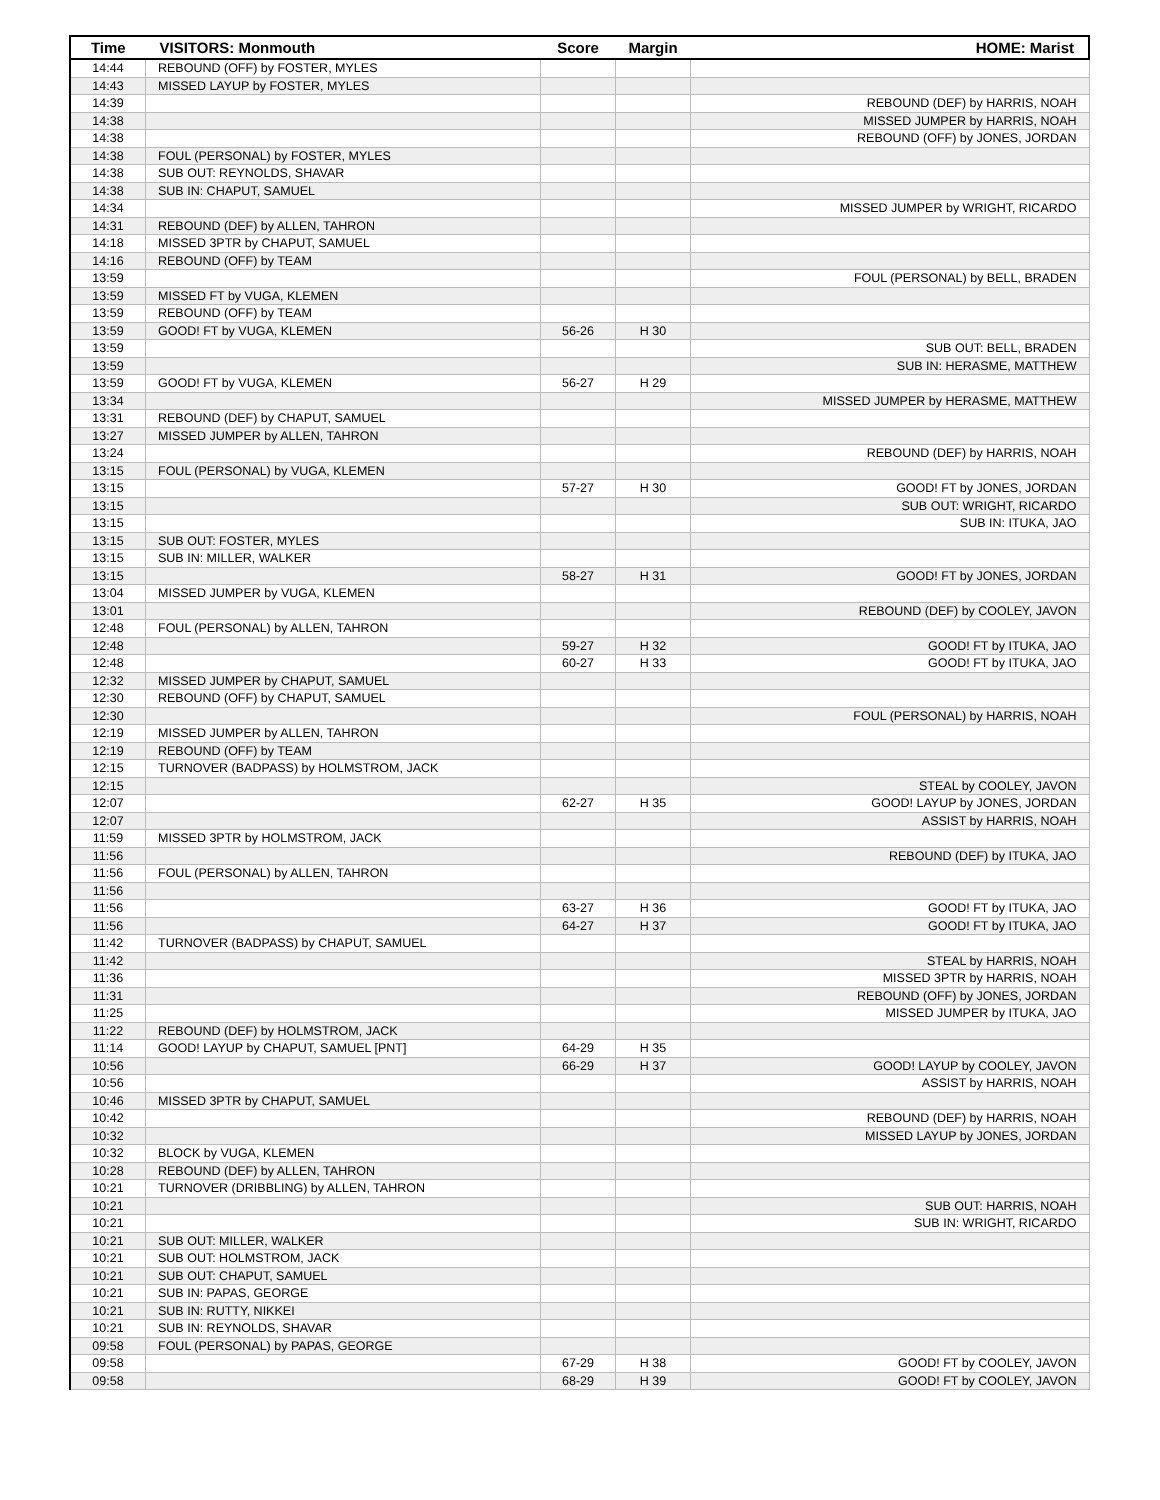| Time | VISITORS: Monmouth | Score | Margin | HOME: Marist |
| --- | --- | --- | --- | --- |
| 14:44 | REBOUND (OFF) by FOSTER, MYLES | | | |
| 14:43 | MISSED LAYUP by FOSTER, MYLES | | | |
| 14:39 | | | | REBOUND (DEF) by HARRIS, NOAH |
| 14:38 | | | | MISSED JUMPER by HARRIS, NOAH |
| 14:38 | | | | REBOUND (OFF) by JONES, JORDAN |
| 14:38 | FOUL (PERSONAL) by FOSTER, MYLES | | | |
| 14:38 | SUB OUT: REYNOLDS, SHAVAR | | | |
| 14:38 | SUB IN: CHAPUT, SAMUEL | | | |
| 14:34 | | | | MISSED JUMPER by WRIGHT, RICARDO |
| 14:31 | REBOUND (DEF) by ALLEN, TAHRON | | | |
| 14:18 | MISSED 3PTR by CHAPUT, SAMUEL | | | |
| 14:16 | REBOUND (OFF) by TEAM | | | |
| 13:59 | | | | FOUL (PERSONAL) by BELL, BRADEN |
| 13:59 | MISSED FT by VUGA, KLEMEN | | | |
| 13:59 | REBOUND (OFF) by TEAM | | | |
| 13:59 | GOOD! FT by VUGA, KLEMEN | 56-26 | H 30 | |
| 13:59 | | | | SUB OUT: BELL, BRADEN |
| 13:59 | | | | SUB IN: HERASME, MATTHEW |
| 13:59 | GOOD! FT by VUGA, KLEMEN | 56-27 | H 29 | |
| 13:34 | | | | MISSED JUMPER by HERASME, MATTHEW |
| 13:31 | REBOUND (DEF) by CHAPUT, SAMUEL | | | |
| 13:27 | MISSED JUMPER by ALLEN, TAHRON | | | |
| 13:24 | | | | REBOUND (DEF) by HARRIS, NOAH |
| 13:15 | FOUL (PERSONAL) by VUGA, KLEMEN | | | |
| 13:15 | | 57-27 | H 30 | GOOD! FT by JONES, JORDAN |
| 13:15 | | | | SUB OUT: WRIGHT, RICARDO |
| 13:15 | | | | SUB IN: ITUKA, JAO |
| 13:15 | SUB OUT: FOSTER, MYLES | | | |
| 13:15 | SUB IN: MILLER, WALKER | | | |
| 13:15 | | 58-27 | H 31 | GOOD! FT by JONES, JORDAN |
| 13:04 | MISSED JUMPER by VUGA, KLEMEN | | | |
| 13:01 | | | | REBOUND (DEF) by COOLEY, JAVON |
| 12:48 | FOUL (PERSONAL) by ALLEN, TAHRON | | | |
| 12:48 | | 59-27 | H 32 | GOOD! FT by ITUKA, JAO |
| 12:48 | | 60-27 | H 33 | GOOD! FT by ITUKA, JAO |
| 12:32 | MISSED JUMPER by CHAPUT, SAMUEL | | | |
| 12:30 | REBOUND (OFF) by CHAPUT, SAMUEL | | | |
| 12:30 | | | | FOUL (PERSONAL) by HARRIS, NOAH |
| 12:19 | MISSED JUMPER by ALLEN, TAHRON | | | |
| 12:19 | REBOUND (OFF) by TEAM | | | |
| 12:15 | TURNOVER (BADPASS) by HOLMSTROM, JACK | | | |
| 12:15 | | | | STEAL by COOLEY, JAVON |
| 12:07 | | 62-27 | H 35 | GOOD! LAYUP by JONES, JORDAN |
| 12:07 | | | | ASSIST by HARRIS, NOAH |
| 11:59 | MISSED 3PTR by HOLMSTROM, JACK | | | |
| 11:56 | | | | REBOUND (DEF) by ITUKA, JAO |
| 11:56 | FOUL (PERSONAL) by ALLEN, TAHRON | | | |
| 11:56 | | | | |
| 11:56 | | 63-27 | H 36 | GOOD! FT by ITUKA, JAO |
| 11:56 | | 64-27 | H 37 | GOOD! FT by ITUKA, JAO |
| 11:42 | TURNOVER (BADPASS) by CHAPUT, SAMUEL | | | |
| 11:42 | | | | STEAL by HARRIS, NOAH |
| 11:36 | | | | MISSED 3PTR by HARRIS, NOAH |
| 11:31 | | | | REBOUND (OFF) by JONES, JORDAN |
| 11:25 | | | | MISSED JUMPER by ITUKA, JAO |
| 11:22 | REBOUND (DEF) by HOLMSTROM, JACK | | | |
| 11:14 | GOOD! LAYUP by CHAPUT, SAMUEL [PNT] | 64-29 | H 35 | |
| 10:56 | | 66-29 | H 37 | GOOD! LAYUP by COOLEY, JAVON |
| 10:56 | | | | ASSIST by HARRIS, NOAH |
| 10:46 | MISSED 3PTR by CHAPUT, SAMUEL | | | |
| 10:42 | | | | REBOUND (DEF) by HARRIS, NOAH |
| 10:32 | | | | MISSED LAYUP by JONES, JORDAN |
| 10:32 | BLOCK by VUGA, KLEMEN | | | |
| 10:28 | REBOUND (DEF) by ALLEN, TAHRON | | | |
| 10:21 | TURNOVER (DRIBBLING) by ALLEN, TAHRON | | | |
| 10:21 | | | | SUB OUT: HARRIS, NOAH |
| 10:21 | | | | SUB IN: WRIGHT, RICARDO |
| 10:21 | SUB OUT: MILLER, WALKER | | | |
| 10:21 | SUB OUT: HOLMSTROM, JACK | | | |
| 10:21 | SUB OUT: CHAPUT, SAMUEL | | | |
| 10:21 | SUB IN: PAPAS, GEORGE | | | |
| 10:21 | SUB IN: RUTTY, NIKKEI | | | |
| 10:21 | SUB IN: REYNOLDS, SHAVAR | | | |
| 09:58 | FOUL (PERSONAL) by PAPAS, GEORGE | | | |
| 09:58 | | 67-29 | H 38 | GOOD! FT by COOLEY, JAVON |
| 09:58 | | 68-29 | H 39 | GOOD! FT by COOLEY, JAVON |